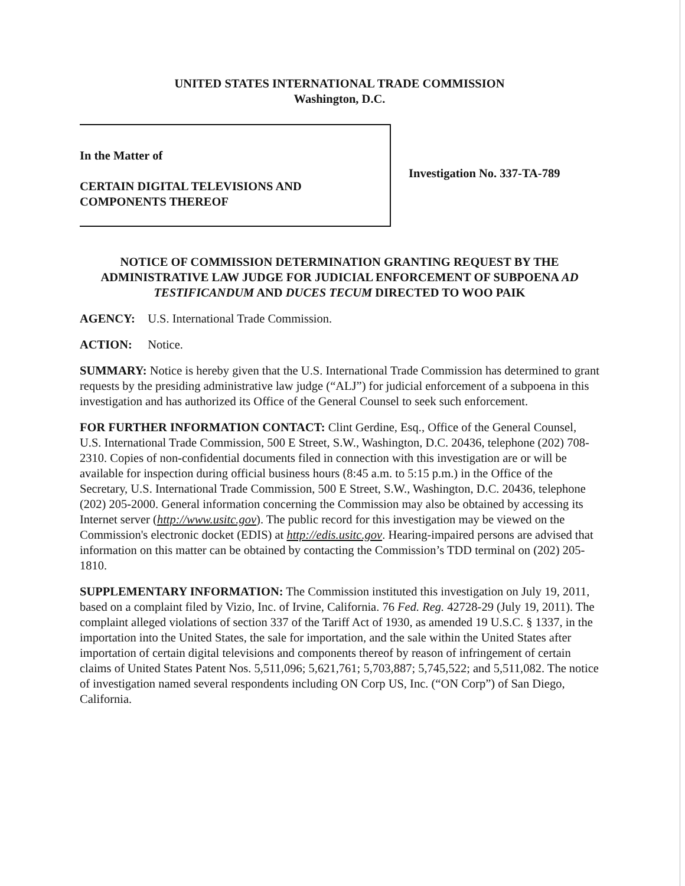UNITED STATES INTERNATIONAL TRADE COMMISSION
Washington, D.C.
In the Matter of
CERTAIN DIGITAL TELEVISIONS AND
COMPONENTS THEREOF
Investigation No. 337-TA-789
NOTICE OF COMMISSION DETERMINATION GRANTING REQUEST BY THE ADMINISTRATIVE LAW JUDGE FOR JUDICIAL ENFORCEMENT OF SUBPOENA AD TESTIFICANDUM AND DUCES TECUM DIRECTED TO WOO PAIK
AGENCY: U.S. International Trade Commission.
ACTION: Notice.
SUMMARY: Notice is hereby given that the U.S. International Trade Commission has determined to grant requests by the presiding administrative law judge (“ALJ”) for judicial enforcement of a subpoena in this investigation and has authorized its Office of the General Counsel to seek such enforcement.
FOR FURTHER INFORMATION CONTACT: Clint Gerdine, Esq., Office of the General Counsel, U.S. International Trade Commission, 500 E Street, S.W., Washington, D.C. 20436, telephone (202) 708-2310. Copies of non-confidential documents filed in connection with this investigation are or will be available for inspection during official business hours (8:45 a.m. to 5:15 p.m.) in the Office of the Secretary, U.S. International Trade Commission, 500 E Street, S.W., Washington, D.C. 20436, telephone (202) 205-2000. General information concerning the Commission may also be obtained by accessing its Internet server (http://www.usitc.gov). The public record for this investigation may be viewed on the Commission's electronic docket (EDIS) at http://edis.usitc.gov. Hearing-impaired persons are advised that information on this matter can be obtained by contacting the Commission’s TDD terminal on (202) 205-1810.
SUPPLEMENTARY INFORMATION: The Commission instituted this investigation on July 19, 2011, based on a complaint filed by Vizio, Inc. of Irvine, California. 76 Fed. Reg. 42728-29 (July 19, 2011). The complaint alleged violations of section 337 of the Tariff Act of 1930, as amended 19 U.S.C. § 1337, in the importation into the United States, the sale for importation, and the sale within the United States after importation of certain digital televisions and components thereof by reason of infringement of certain claims of United States Patent Nos. 5,511,096; 5,621,761; 5,703,887; 5,745,522; and 5,511,082. The notice of investigation named several respondents including ON Corp US, Inc. (“ON Corp”) of San Diego, California.